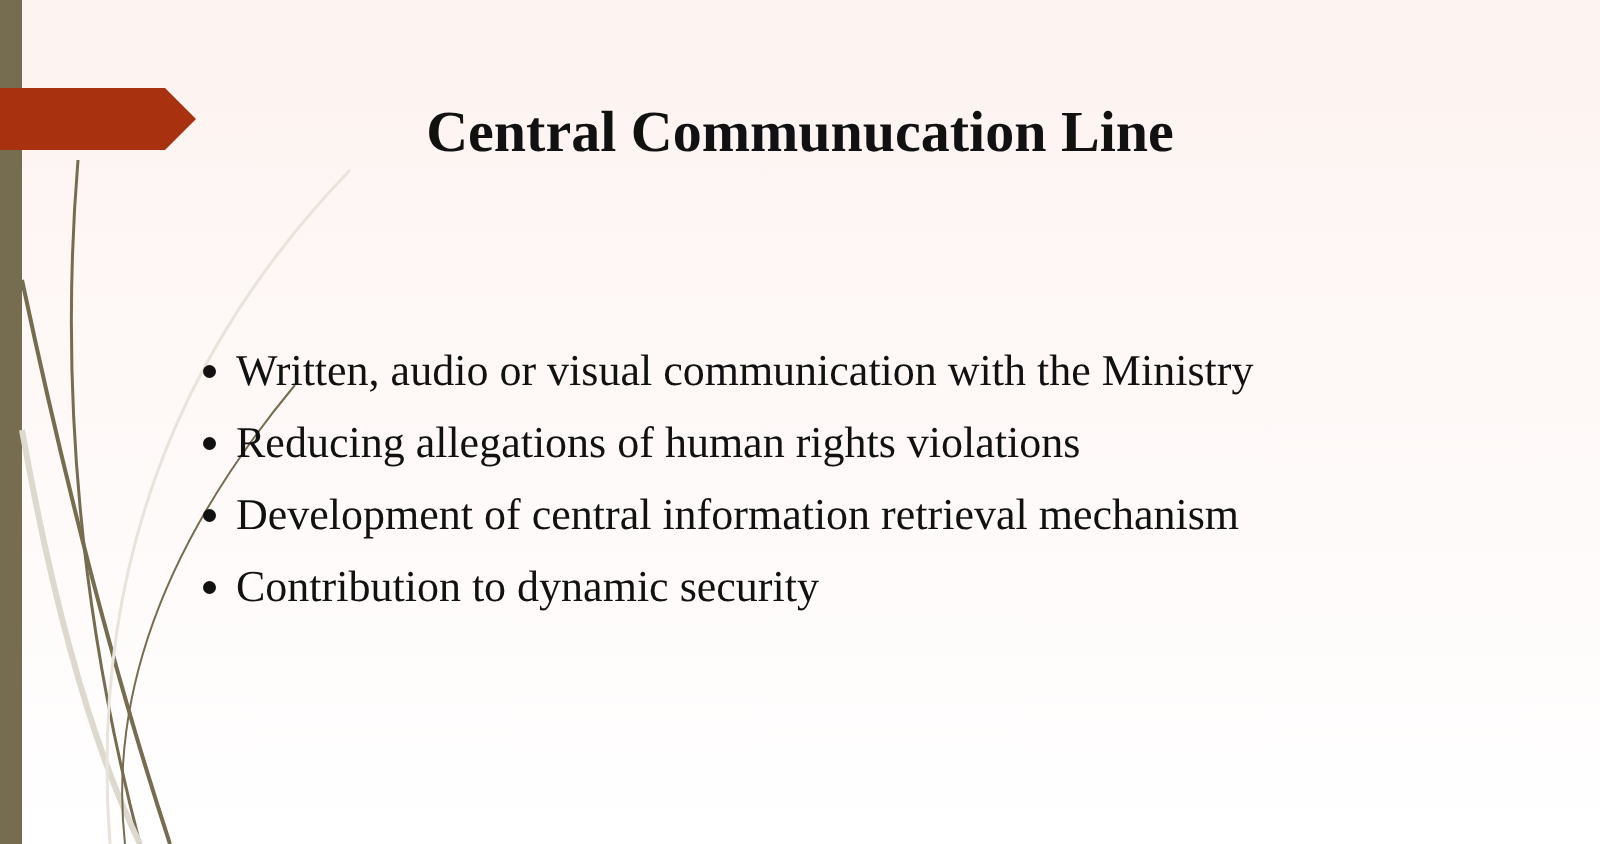Central Communucation Line
Written, audio or visual communication with the Ministry
Reducing allegations of human rights violations
Development of central information retrieval mechanism
Contribution to dynamic security